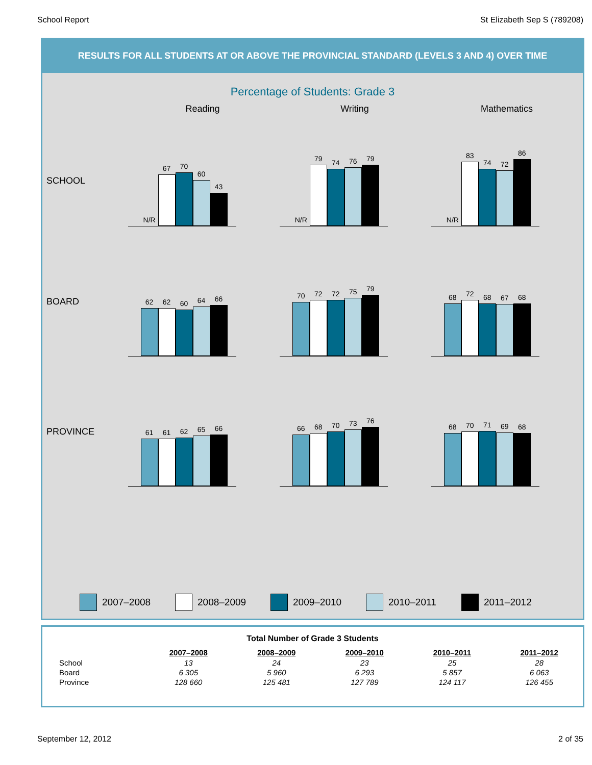School Report St Elizabeth Sep S (789208)
RESULTS FOR ALL STUDENTS AT OR ABOVE THE PROVINCIAL STANDARD (LEVELS 3 AND 4) OVER TIME
Percentage of Students: Grade 3
Reading Writing Mathematics
SCHOOL
N/R
67
70
60
43
N/R
79
74
76
79
N/R
83
74
72
86
BOARD
62
62
60
64
66
70
72
72
75
79
68
72
68
67
68
PROVINCE
61
61
62
65
66
66
68
70
73
76
68
70
71
69
68
2007–2008 2008–2009 2009–2010 2010–2011 2011–2012
| Total Number of Grade 3 Students | | | | | |
| --- | --- | --- | --- | --- | --- |
| | 2007–2008 | 2008–2009 | 2009–2010 | 2010–2011 | 2011–2012 |
| School | 13 | 24 | 23 | 25 | 28 |
| Board | 6 305 | 5 960 | 6 293 | 5 857 | 6 063 |
| Province | 128 660 | 125 481 | 127 789 | 124 117 | 126 455 |
September 12, 2012 2 of 35